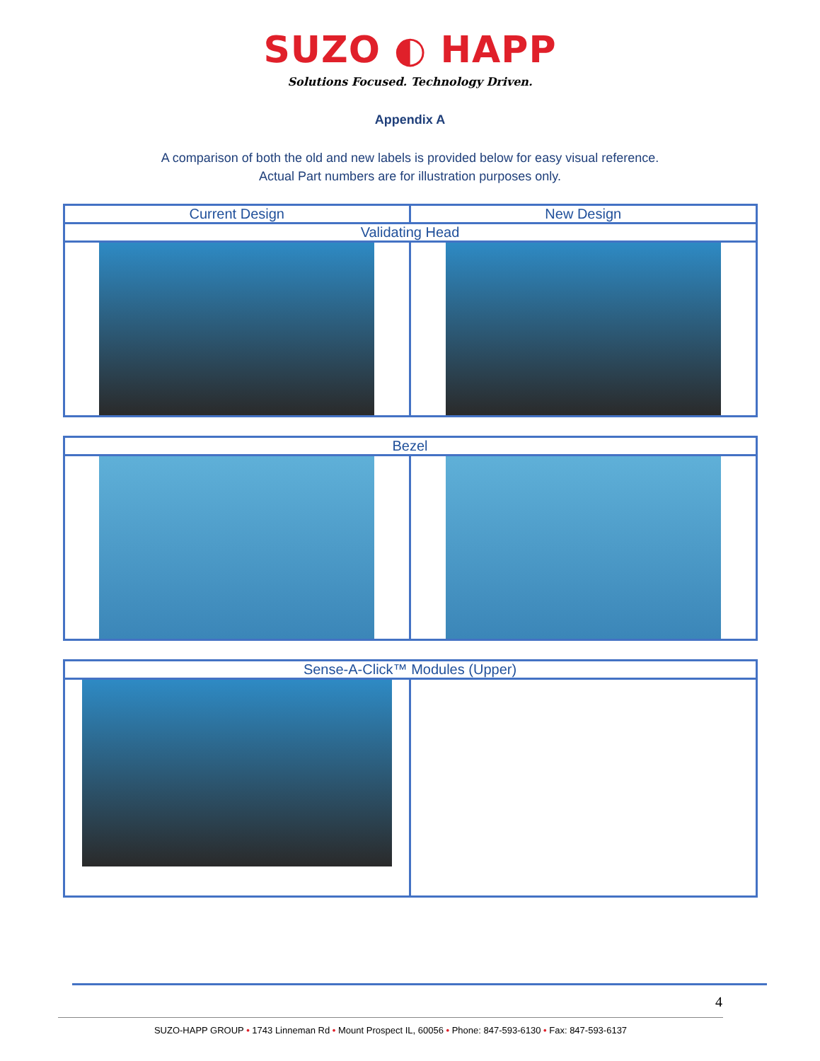SUZO ◐ HAPP
Solutions Focused. Technology Driven.
Appendix A
A comparison of both the old and new labels is provided below for easy visual reference.
Actual Part numbers are for illustration purposes only.
| Current Design | New Design |
| --- | --- |
| Validating Head | |
| Bezel | |
| --- | --- |
| Sense-A-Click™ Modules (Upper) | |
| --- | --- |
4
SUZO-HAPP GROUP • 1743 Linneman Rd • Mount Prospect IL, 60056 • Phone: 847-593-6130 • Fax: 847-593-6137